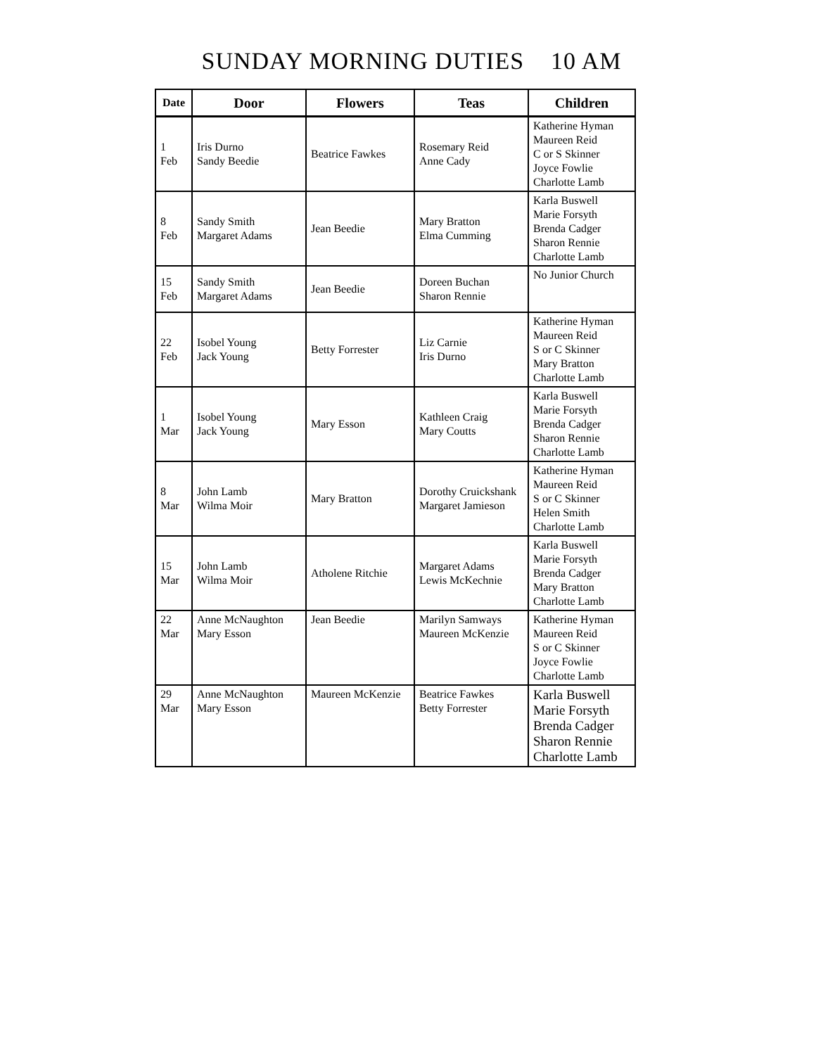SUNDAY MORNING DUTIES 10 AM
| Date | Door | Flowers | Teas | Children |
| --- | --- | --- | --- | --- |
| 1 Feb | Iris Durno Sandy Beedie | Beatrice Fawkes | Rosemary Reid Anne Cady | Katherine Hyman Maureen Reid C or S Skinner Joyce Fowlie Charlotte Lamb |
| 8 Feb | Sandy Smith Margaret Adams | Jean Beedie | Mary Bratton Elma Cumming | Karla Buswell Marie Forsyth Brenda Cadger Sharon Rennie Charlotte Lamb |
| 15 Feb | Sandy Smith Margaret Adams | Jean Beedie | Doreen Buchan Sharon Rennie | No Junior Church |
| 22 Feb | Isobel Young Jack Young | Betty Forrester | Liz Carnie Iris Durno | Katherine Hyman Maureen Reid S or C Skinner Mary Bratton Charlotte Lamb |
| 1 Mar | Isobel Young Jack Young | Mary Esson | Kathleen Craig Mary Coutts | Karla Buswell Marie Forsyth Brenda Cadger Sharon Rennie Charlotte Lamb |
| 8 Mar | John Lamb Wilma Moir | Mary Bratton | Dorothy Cruickshank Margaret Jamieson | Katherine Hyman Maureen Reid S or C Skinner Helen Smith Charlotte Lamb |
| 15 Mar | John Lamb Wilma Moir | Atholene Ritchie | Margaret Adams Lewis McKechnie | Karla Buswell Marie Forsyth Brenda Cadger Mary Bratton Charlotte Lamb |
| 22 Mar | Anne McNaughton Mary Esson | Jean Beedie | Marilyn Samways Maureen McKenzie | Katherine Hyman Maureen Reid S or C Skinner Joyce Fowlie Charlotte Lamb |
| 29 Mar | Anne McNaughton Mary Esson | Maureen McKenzie | Beatrice Fawkes Betty Forrester | Karla Buswell Marie Forsyth Brenda Cadger Sharon Rennie Charlotte Lamb |